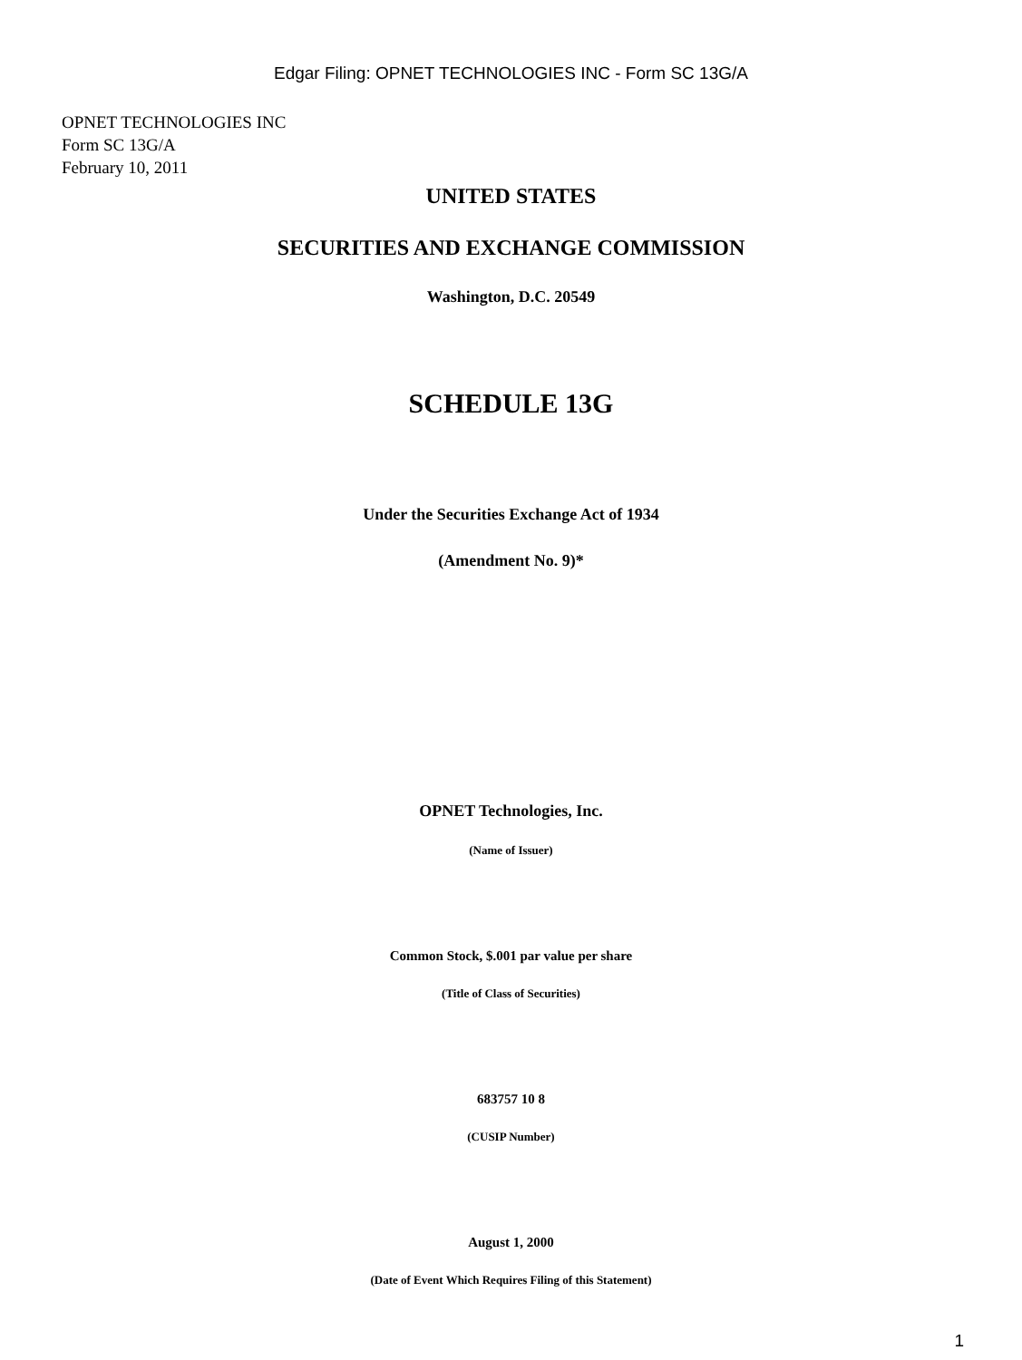Edgar Filing: OPNET TECHNOLOGIES INC - Form SC 13G/A
OPNET TECHNOLOGIES INC
Form SC 13G/A
February 10, 2011
UNITED STATES
SECURITIES AND EXCHANGE COMMISSION
Washington, D.C. 20549
SCHEDULE 13G
Under the Securities Exchange Act of 1934
(Amendment No. 9)*
OPNET Technologies, Inc.
(Name of Issuer)
Common Stock, $.001 par value per share
(Title of Class of Securities)
683757 10 8
(CUSIP Number)
August 1, 2000
(Date of Event Which Requires Filing of this Statement)
1